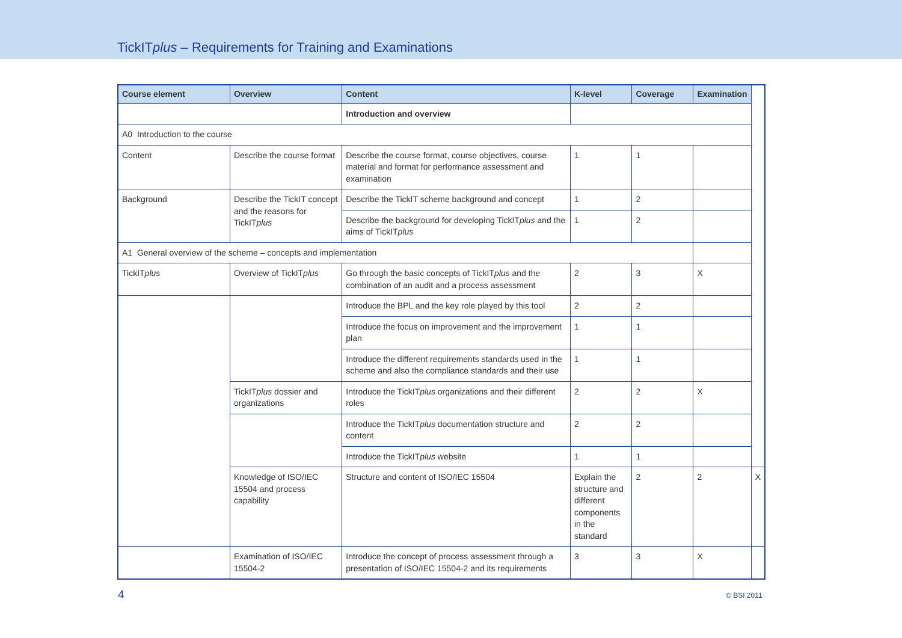TickITplus – Requirements for Training and Examinations
| Course element | Overview | Content | K-level | Coverage | Examination | |
| --- | --- | --- | --- | --- | --- | --- |
| | | Introduction and overview | | | | |
| A0 Introduction to the course | | | | | | |
| Content | Describe the course format | Describe the course format, course objectives, course material and format for performance assessment and examination | 1 | 1 | | |
| Background | Describe the TickIT concept and the reasons for TickIT plus | Describe the TickIT scheme background and concept | 1 | 2 | | |
| | | Describe the background for developing TickIT plus and the aims of TickIT plus | 1 | 2 | | |
| A1 General overview of the scheme – concepts and implementation | | | | | | |
| TickIT plus | Overview of TickIT plus | Go through the basic concepts of TickIT plus and the combination of an audit and a process assessment | 2 | 3 | X | |
| | | Introduce the BPL and the key role played by this tool | 2 | 2 | | |
| | | Introduce the focus on improvement and the improvement plan | 1 | 1 | | |
| | | Introduce the different requirements standards used in the scheme and also the compliance standards and their use | 1 | 1 | | |
| | TickIT plus dossier and organizations | Introduce the TickIT plus organizations and their different roles | 2 | 2 | X | |
| | | Introduce the TickIT plus documentation structure and content | 2 | 2 | | |
| | | Introduce the TickIT plus website | 1 | 1 | | |
| | Knowledge of ISO/IEC 15504 and process capability | Structure and content of ISO/IEC 15504 | Explain the structure and different components in the standard | 2 | 2 | X |
| | Examination of ISO/IEC 15504-2 | Introduce the concept of process assessment through a presentation of ISO/IEC 15504-2 and its requirements | 3 | 3 | X | |
4 © BSI 2011